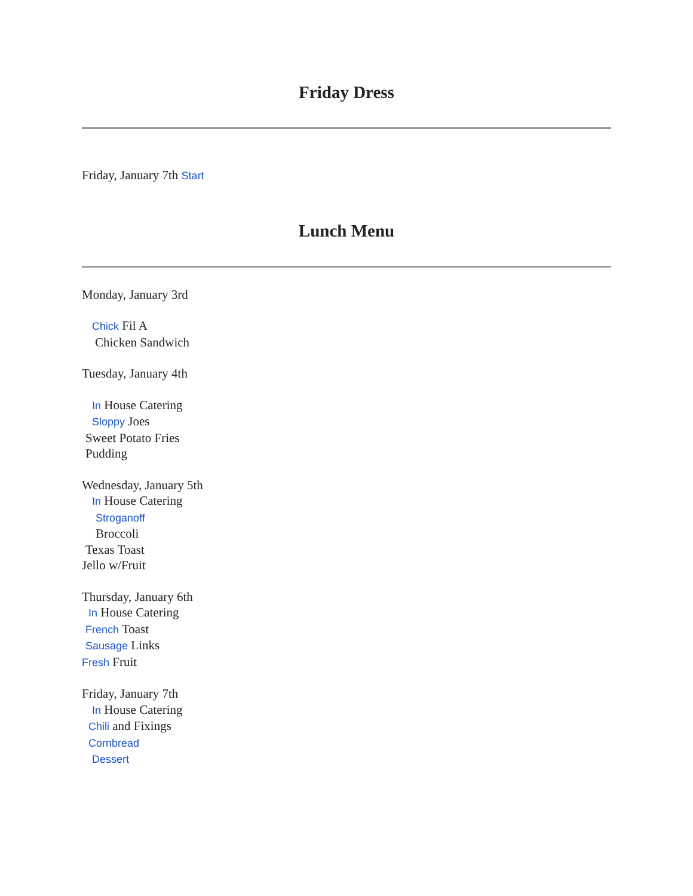Friday Dress
Friday, January 7th Start
Lunch Menu
Monday, January 3rd
Chick Fil A
Chicken Sandwich
Tuesday, January 4th
In House Catering
Sloppy Joes
Sweet Potato Fries
Pudding
Wednesday, January 5th
In House Catering
Stroganoff
Broccoli
Texas Toast
Jello w/Fruit
Thursday, January 6th
In House Catering
French Toast
Sausage Links
Fresh Fruit
Friday, January 7th
In House Catering
Chili and Fixings
Cornbread
Dessert